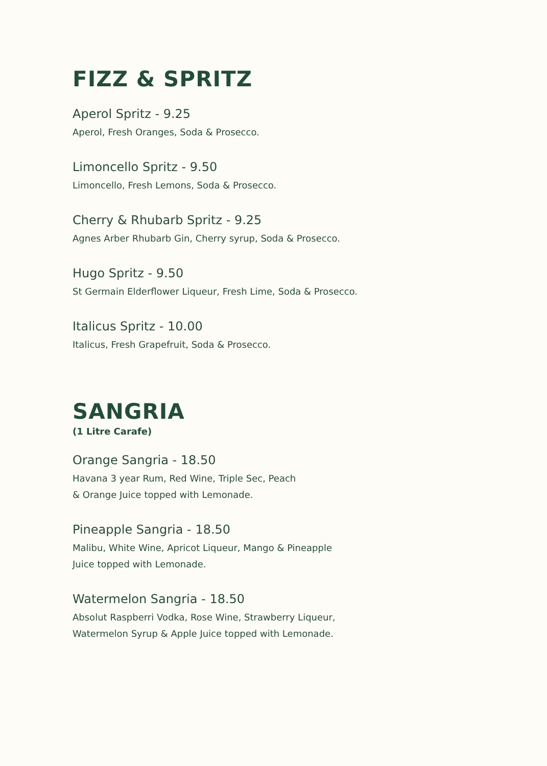FIZZ & SPRITZ
Aperol Spritz - 9.25
Aperol, Fresh Oranges, Soda & Prosecco.
Limoncello Spritz - 9.50
Limoncello, Fresh Lemons, Soda & Prosecco.
Cherry & Rhubarb Spritz - 9.25
Agnes Arber Rhubarb Gin, Cherry syrup, Soda & Prosecco.
Hugo Spritz - 9.50
St Germain Elderflower Liqueur, Fresh Lime, Soda & Prosecco.
Italicus Spritz - 10.00
Italicus, Fresh Grapefruit, Soda & Prosecco.
SANGRIA
(1 Litre Carafe)
Orange Sangria - 18.50
Havana 3 year Rum, Red Wine, Triple Sec, Peach
& Orange Juice topped with Lemonade.
Pineapple Sangria - 18.50
Malibu, White Wine, Apricot Liqueur, Mango & Pineapple
Juice topped with Lemonade.
Watermelon Sangria - 18.50
Absolut Raspberri Vodka, Rose Wine, Strawberry Liqueur,
Watermelon Syrup & Apple Juice topped with Lemonade.